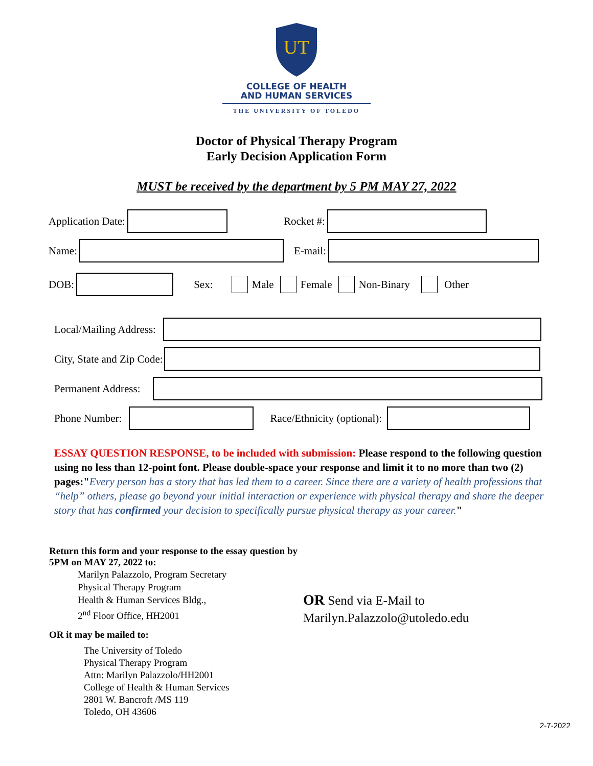UT
COLLEGE OF HEALTH
AND HUMAN SERVICES
THE UNIVERSITY OF TOLEDO
Doctor of Physical Therapy Program
Early Decision Application Form
MUST be received by the department by 5 PM MAY 27, 2022
Application Date: Rocket #:
Name: E-mail:
DOB: Sex:
Male
Female
Non-Binary
Other
Local/Mailing Address:
City, State and Zip Code:
Permanent Address:
Phone Number: Race/Ethnicity (optional):
ESSAY QUESTION RESPONSE, to be included with submission: Please respond to the following question using no less than 12-point font. Please double-space your response and limit it to no more than two (2) pages:"Every person has a story that has led them to a career. Since there are a variety of health professions that “help” others, please go beyond your initial interaction or experience with physical therapy and share the deeper story that has confirmed your decision to specifically pursue physical therapy as your career."
Return this form and your response to the essay question by 5PM on MAY 27, 2022 to:
Marilyn Palazzolo, Program Secretary
Physical Therapy Program
Health & Human Services Bldg.,
2<sup>nd</sup> Floor Office, HH2001
OR it may be mailed to:
The University of Toledo
Physical Therapy Program
Attn: Marilyn Palazzolo/HH2001
College of Health & Human Services
2801 W. Bancroft /MS 119
Toledo, OH 43606
OR Send via E-Mail to
Marilyn.Palazzolo@utoledo.edu
2-7-2022